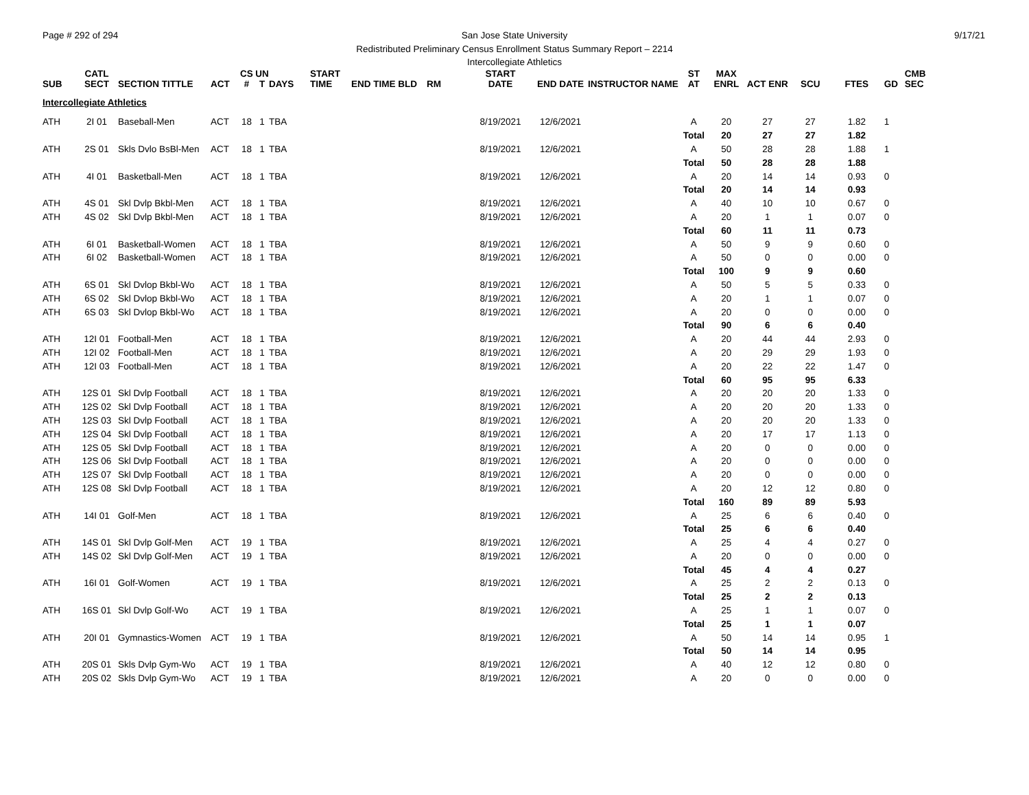Page # 292 of 294 9/17/21 San Jose State University
Redistributed Preliminary Census Enrollment Status Summary Report – 2214
Intercollegiate Athletics
| SUB | CATL SECT | SECTION TITTLE | ACT | CS # | UN T | DAYS | START TIME | END TIME BLD | RM | START DATE | END DATE | INSTRUCTOR NAME | ST AT | MAX ENRL | ACT ENR | SCU | FTES | GD | CMB SEC |
| --- | --- | --- | --- | --- | --- | --- | --- | --- | --- | --- | --- | --- | --- | --- | --- | --- | --- | --- | --- |
| Intercollegiate Athletics | | | | | | | | | | | | | | | | | | | |
| ATH | 2I 01 | Baseball-Men | ACT | 18 | 1 | TBA | | | | 8/19/2021 | 12/6/2021 | | A | 20 | 27 | 27 | 1.82 | 1 | |
| | | | | | | | | | | | | | Total | 20 | 27 | 27 | 1.82 | | |
| ATH | 2S 01 | Skls Dvlo BsBl-Men | ACT | 18 | 1 | TBA | | | | 8/19/2021 | 12/6/2021 | | A | 50 | 28 | 28 | 1.88 | 1 | |
| | | | | | | | | | | | | | Total | 50 | 28 | 28 | 1.88 | | |
| ATH | 4I 01 | Basketball-Men | ACT | 18 | 1 | TBA | | | | 8/19/2021 | 12/6/2021 | | A | 20 | 14 | 14 | 0.93 | 0 | |
| | | | | | | | | | | | | | Total | 20 | 14 | 14 | 0.93 | | |
| ATH | 4S 01 | Skl Dvlp Bkbl-Men | ACT | 18 | 1 | TBA | | | | 8/19/2021 | 12/6/2021 | | A | 40 | 10 | 10 | 0.67 | 0 | |
| ATH | 4S 02 | Skl Dvlp Bkbl-Men | ACT | 18 | 1 | TBA | | | | 8/19/2021 | 12/6/2021 | | A | 20 | 1 | 1 | 0.07 | 0 | |
| | | | | | | | | | | | | | Total | 60 | 11 | 11 | 0.73 | | |
| ATH | 6I 01 | Basketball-Women | ACT | 18 | 1 | TBA | | | | 8/19/2021 | 12/6/2021 | | A | 50 | 9 | 9 | 0.60 | 0 | |
| ATH | 6I 02 | Basketball-Women | ACT | 18 | 1 | TBA | | | | 8/19/2021 | 12/6/2021 | | A | 50 | 0 | 0 | 0.00 | 0 | |
| | | | | | | | | | | | | | Total | 100 | 9 | 9 | 0.60 | | |
| ATH | 6S 01 | Skl Dvlop Bkbl-Wo | ACT | 18 | 1 | TBA | | | | 8/19/2021 | 12/6/2021 | | A | 50 | 5 | 5 | 0.33 | 0 | |
| ATH | 6S 02 | Skl Dvlop Bkbl-Wo | ACT | 18 | 1 | TBA | | | | 8/19/2021 | 12/6/2021 | | A | 20 | 1 | 1 | 0.07 | 0 | |
| ATH | 6S 03 | Skl Dvlop Bkbl-Wo | ACT | 18 | 1 | TBA | | | | 8/19/2021 | 12/6/2021 | | A | 20 | 0 | 0 | 0.00 | 0 | |
| | | | | | | | | | | | | | Total | 90 | 6 | 6 | 0.40 | | |
| ATH | 12I 01 | Football-Men | ACT | 18 | 1 | TBA | | | | 8/19/2021 | 12/6/2021 | | A | 20 | 44 | 44 | 2.93 | 0 | |
| ATH | 12I 02 | Football-Men | ACT | 18 | 1 | TBA | | | | 8/19/2021 | 12/6/2021 | | A | 20 | 29 | 29 | 1.93 | 0 | |
| ATH | 12I 03 | Football-Men | ACT | 18 | 1 | TBA | | | | 8/19/2021 | 12/6/2021 | | A | 20 | 22 | 22 | 1.47 | 0 | |
| | | | | | | | | | | | | | Total | 60 | 95 | 95 | 6.33 | | |
| ATH | 12S 01 | Skl Dvlp Football | ACT | 18 | 1 | TBA | | | | 8/19/2021 | 12/6/2021 | | A | 20 | 20 | 20 | 1.33 | 0 | |
| ATH | 12S 02 | Skl Dvlp Football | ACT | 18 | 1 | TBA | | | | 8/19/2021 | 12/6/2021 | | A | 20 | 20 | 20 | 1.33 | 0 | |
| ATH | 12S 03 | Skl Dvlp Football | ACT | 18 | 1 | TBA | | | | 8/19/2021 | 12/6/2021 | | A | 20 | 20 | 20 | 1.33 | 0 | |
| ATH | 12S 04 | Skl Dvlp Football | ACT | 18 | 1 | TBA | | | | 8/19/2021 | 12/6/2021 | | A | 20 | 17 | 17 | 1.13 | 0 | |
| ATH | 12S 05 | Skl Dvlp Football | ACT | 18 | 1 | TBA | | | | 8/19/2021 | 12/6/2021 | | A | 20 | 0 | 0 | 0.00 | 0 | |
| ATH | 12S 06 | Skl Dvlp Football | ACT | 18 | 1 | TBA | | | | 8/19/2021 | 12/6/2021 | | A | 20 | 0 | 0 | 0.00 | 0 | |
| ATH | 12S 07 | Skl Dvlp Football | ACT | 18 | 1 | TBA | | | | 8/19/2021 | 12/6/2021 | | A | 20 | 0 | 0 | 0.00 | 0 | |
| ATH | 12S 08 | Skl Dvlp Football | ACT | 18 | 1 | TBA | | | | 8/19/2021 | 12/6/2021 | | A | 20 | 12 | 12 | 0.80 | 0 | |
| | | | | | | | | | | | | | Total | 160 | 89 | 89 | 5.93 | | |
| ATH | 14I 01 | Golf-Men | ACT | 18 | 1 | TBA | | | | 8/19/2021 | 12/6/2021 | | A | 25 | 6 | 6 | 0.40 | 0 | |
| | | | | | | | | | | | | | Total | 25 | 6 | 6 | 0.40 | | |
| ATH | 14S 01 | Skl Dvlp Golf-Men | ACT | 19 | 1 | TBA | | | | 8/19/2021 | 12/6/2021 | | A | 25 | 4 | 4 | 0.27 | 0 | |
| ATH | 14S 02 | Skl Dvlp Golf-Men | ACT | 19 | 1 | TBA | | | | 8/19/2021 | 12/6/2021 | | A | 20 | 0 | 0 | 0.00 | 0 | |
| | | | | | | | | | | | | | Total | 45 | 4 | 4 | 0.27 | | |
| ATH | 16I 01 | Golf-Women | ACT | 19 | 1 | TBA | | | | 8/19/2021 | 12/6/2021 | | A | 25 | 2 | 2 | 0.13 | 0 | |
| | | | | | | | | | | | | | Total | 25 | 2 | 2 | 0.13 | | |
| ATH | 16S 01 | Skl Dvlp Golf-Wo | ACT | 19 | 1 | TBA | | | | 8/19/2021 | 12/6/2021 | | A | 25 | 1 | 1 | 0.07 | 0 | |
| | | | | | | | | | | | | | Total | 25 | 1 | 1 | 0.07 | | |
| ATH | 20I 01 | Gymnastics-Women | ACT | 19 | 1 | TBA | | | | 8/19/2021 | 12/6/2021 | | A | 50 | 14 | 14 | 0.95 | 1 | |
| | | | | | | | | | | | | | Total | 50 | 14 | 14 | 0.95 | | |
| ATH | 20S 01 | Skls Dvlp Gym-Wo | ACT | 19 | 1 | TBA | | | | 8/19/2021 | 12/6/2021 | | A | 40 | 12 | 12 | 0.80 | 0 | |
| ATH | 20S 02 | Skls Dvlp Gym-Wo | ACT | 19 | 1 | TBA | | | | 8/19/2021 | 12/6/2021 | | A | 20 | 0 | 0 | 0.00 | 0 | |